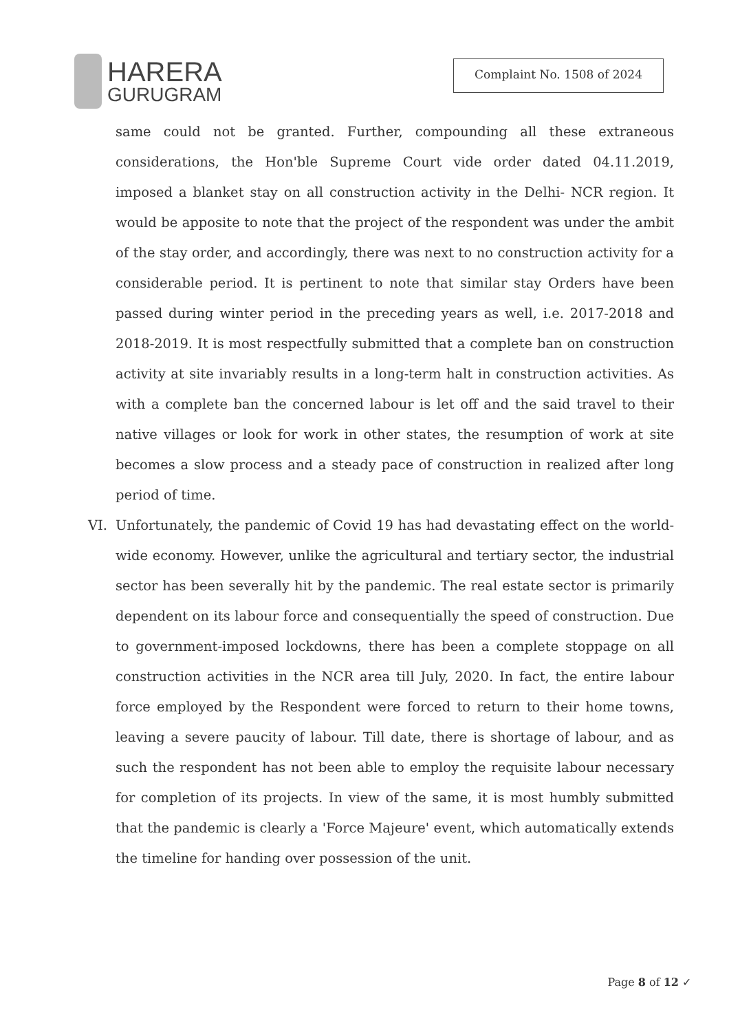HARERA
GURUGRAM
Complaint No. 1508 of 2024
same could not be granted. Further, compounding all these extraneous considerations, the Hon'ble Supreme Court vide order dated 04.11.2019, imposed a blanket stay on all construction activity in the Delhi- NCR region. It would be apposite to note that the project of the respondent was under the ambit of the stay order, and accordingly, there was next to no construction activity for a considerable period. It is pertinent to note that similar stay Orders have been passed during winter period in the preceding years as well, i.e. 2017-2018 and 2018-2019. It is most respectfully submitted that a complete ban on construction activity at site invariably results in a long-term halt in construction activities. As with a complete ban the concerned labour is let off and the said travel to their native villages or look for work in other states, the resumption of work at site becomes a slow process and a steady pace of construction in realized after long period of time.
VI. Unfortunately, the pandemic of Covid 19 has had devastating effect on the world-wide economy. However, unlike the agricultural and tertiary sector, the industrial sector has been severally hit by the pandemic. The real estate sector is primarily dependent on its labour force and consequentially the speed of construction. Due to government-imposed lockdowns, there has been a complete stoppage on all construction activities in the NCR area till July, 2020. In fact, the entire labour force employed by the Respondent were forced to return to their home towns, leaving a severe paucity of labour. Till date, there is shortage of labour, and as such the respondent has not been able to employ the requisite labour necessary for completion of its projects. In view of the same, it is most humbly submitted that the pandemic is clearly a 'Force Majeure' event, which automatically extends the timeline for handing over possession of the unit.
Page 8 of 12 ✓